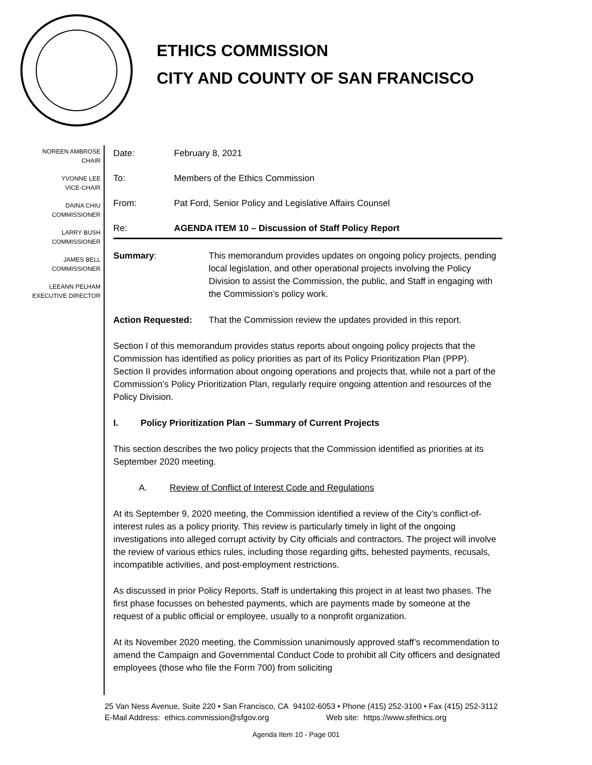ETHICS COMMISSION
CITY AND COUNTY OF SAN FRANCISCO
NOREEN AMBROSE
CHAIR
YVONNE LEE
VICE-CHAIR
DAINA CHIU
COMMISSIONER
LARRY BUSH
COMMISSIONER
JAMES BELL
COMMISSIONER
LEEANN PELHAM
EXECUTIVE DIRECTOR
Date: February 8, 2021
To: Members of the Ethics Commission
From: Pat Ford, Senior Policy and Legislative Affairs Counsel
Re: AGENDA ITEM 10 – Discussion of Staff Policy Report
Summary: This memorandum provides updates on ongoing policy projects, pending local legislation, and other operational projects involving the Policy Division to assist the Commission, the public, and Staff in engaging with the Commission’s policy work.
Action Requested: That the Commission review the updates provided in this report.
Section I of this memorandum provides status reports about ongoing policy projects that the Commission has identified as policy priorities as part of its Policy Prioritization Plan (PPP). Section II provides information about ongoing operations and projects that, while not a part of the Commission’s Policy Prioritization Plan, regularly require ongoing attention and resources of the Policy Division.
I. Policy Prioritization Plan – Summary of Current Projects
This section describes the two policy projects that the Commission identified as priorities at its September 2020 meeting.
A. Review of Conflict of Interest Code and Regulations
At its September 9, 2020 meeting, the Commission identified a review of the City’s conflict-of-interest rules as a policy priority. This review is particularly timely in light of the ongoing investigations into alleged corrupt activity by City officials and contractors. The project will involve the review of various ethics rules, including those regarding gifts, behested payments, recusals, incompatible activities, and post-employment restrictions.
As discussed in prior Policy Reports, Staff is undertaking this project in at least two phases. The first phase focusses on behested payments, which are payments made by someone at the request of a public official or employee, usually to a nonprofit organization.
At its November 2020 meeting, the Commission unanimously approved staff’s recommendation to amend the Campaign and Governmental Conduct Code to prohibit all City officers and designated employees (those who file the Form 700) from soliciting
25 Van Ness Avenue, Suite 220 • San Francisco, CA 94102-6053 • Phone (415) 252-3100 • Fax (415) 252-3112
E-Mail Address: ethics.commission@sfgov.org Web site: https://www.sfethics.org
Agenda Item 10 - Page 001